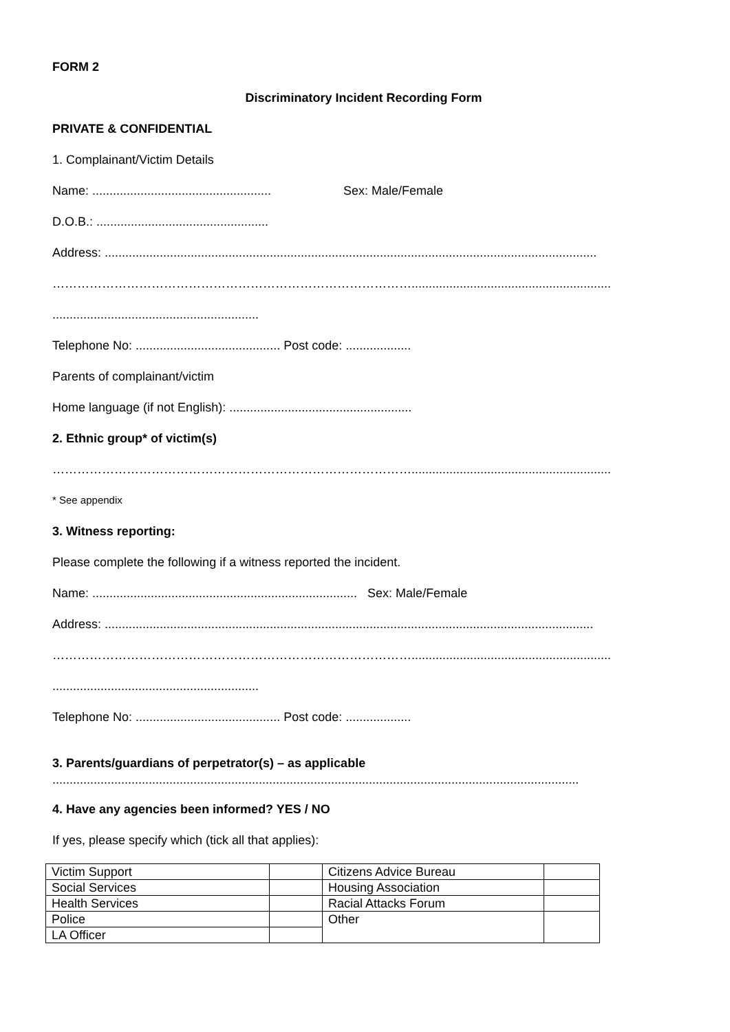FORM 2
Discriminatory Incident Recording Form
PRIVATE & CONFIDENTIAL
1. Complainant/Victim Details
Name: .................................................... Sex: Male/Female
D.O.B.: ..................................................
Address: ...............................................................................................................................................
……………………………………………………………………………..........................................................
............................................................
Telephone No: .......................................... Post code: ...................
Parents of complainant/victim
Home language (if not English): .....................................................
2. Ethnic group* of victim(s)
……………………………………………………………………………..........................................................
* See appendix
3. Witness reporting:
Please complete the following if a witness reported the incident.
Name: ............................................................................. Sex: Male/Female
Address: ..............................................................................................................................................
……………………………………………………………………………..........................................................
............................................................
Telephone No: .......................................... Post code: ...................
3. Parents/guardians of perpetrator(s) – as applicable
.........................................................................................................................................................
4. Have any agencies been informed? YES / NO
If yes, please specify which (tick all that applies):
| Victim Support | | Citizens Advice Bureau | |
| Social Services | | Housing Association | |
| Health Services | | Racial Attacks Forum | |
| Police | | Other | |
| LA Officer | | | |